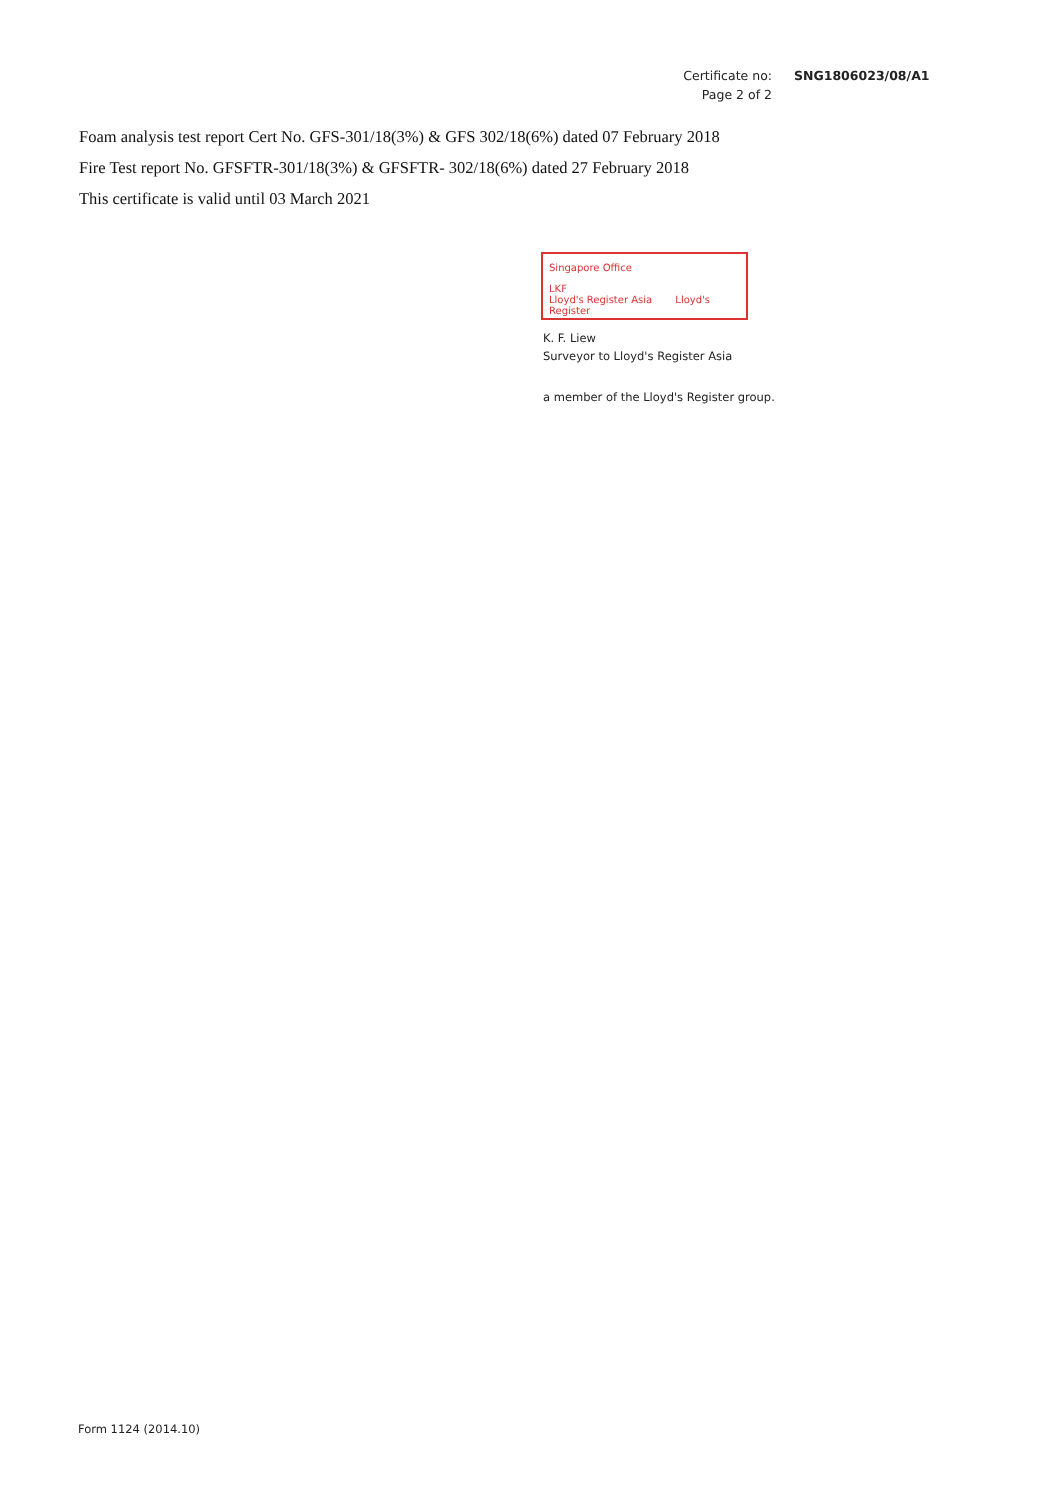Certificate no: SNG1806023/08/A1
Page 2 of 2
Foam analysis test report Cert No. GFS-301/18(3%) & GFS 302/18(6%) dated 07 February 2018
Fire Test report No. GFSFTR-301/18(3%) & GFSFTR- 302/18(6%) dated 27 February 2018
This certificate is valid until 03 March 2021
Singapore Office
LKF
Lloyd's Register Asia Lloyd's Register
K. F. Liew
Surveyor to Lloyd's Register Asia
a member of the Lloyd's Register group.
Form 1124 (2014.10)